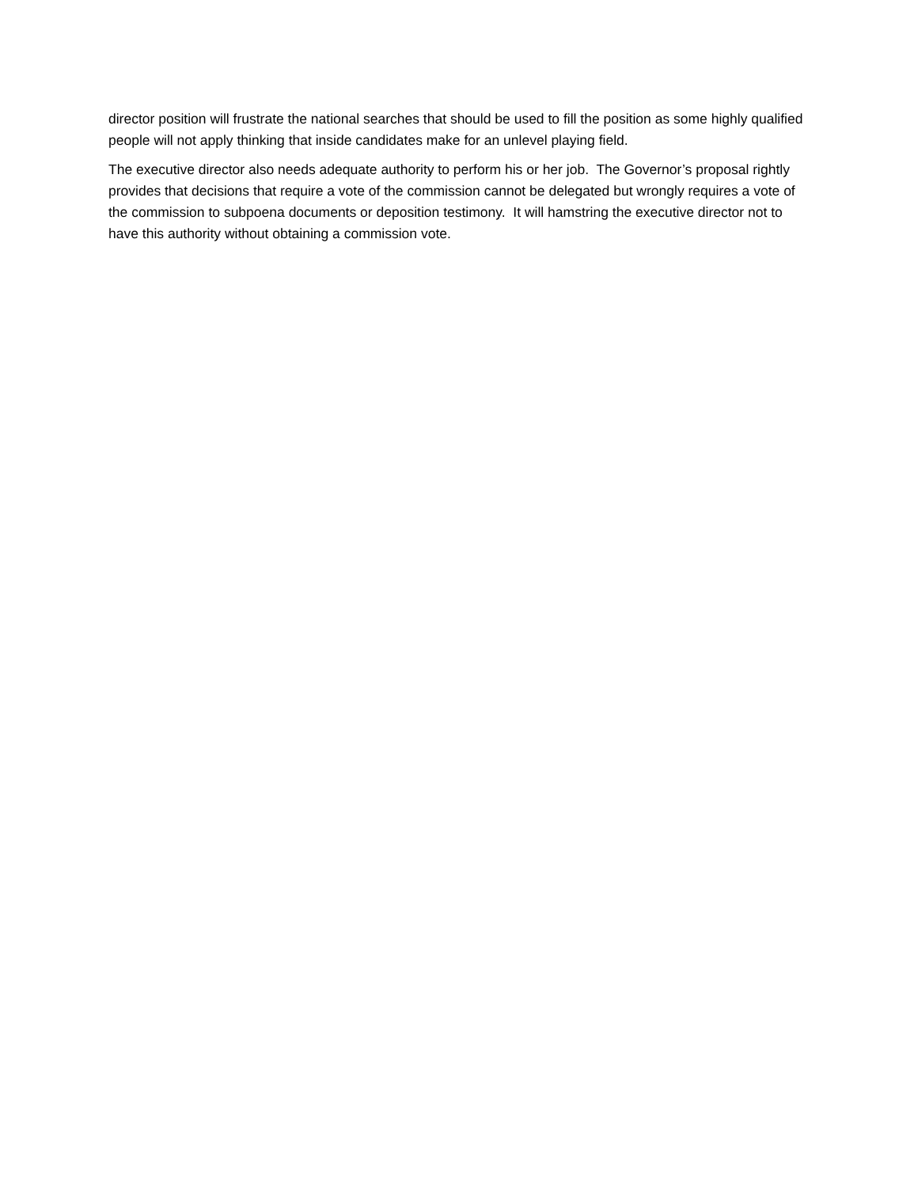director position will frustrate the national searches that should be used to fill the position as some highly qualified people will not apply thinking that inside candidates make for an unlevel playing field.
The executive director also needs adequate authority to perform his or her job. The Governor’s proposal rightly provides that decisions that require a vote of the commission cannot be delegated but wrongly requires a vote of the commission to subpoena documents or deposition testimony. It will hamstring the executive director not to have this authority without obtaining a commission vote.